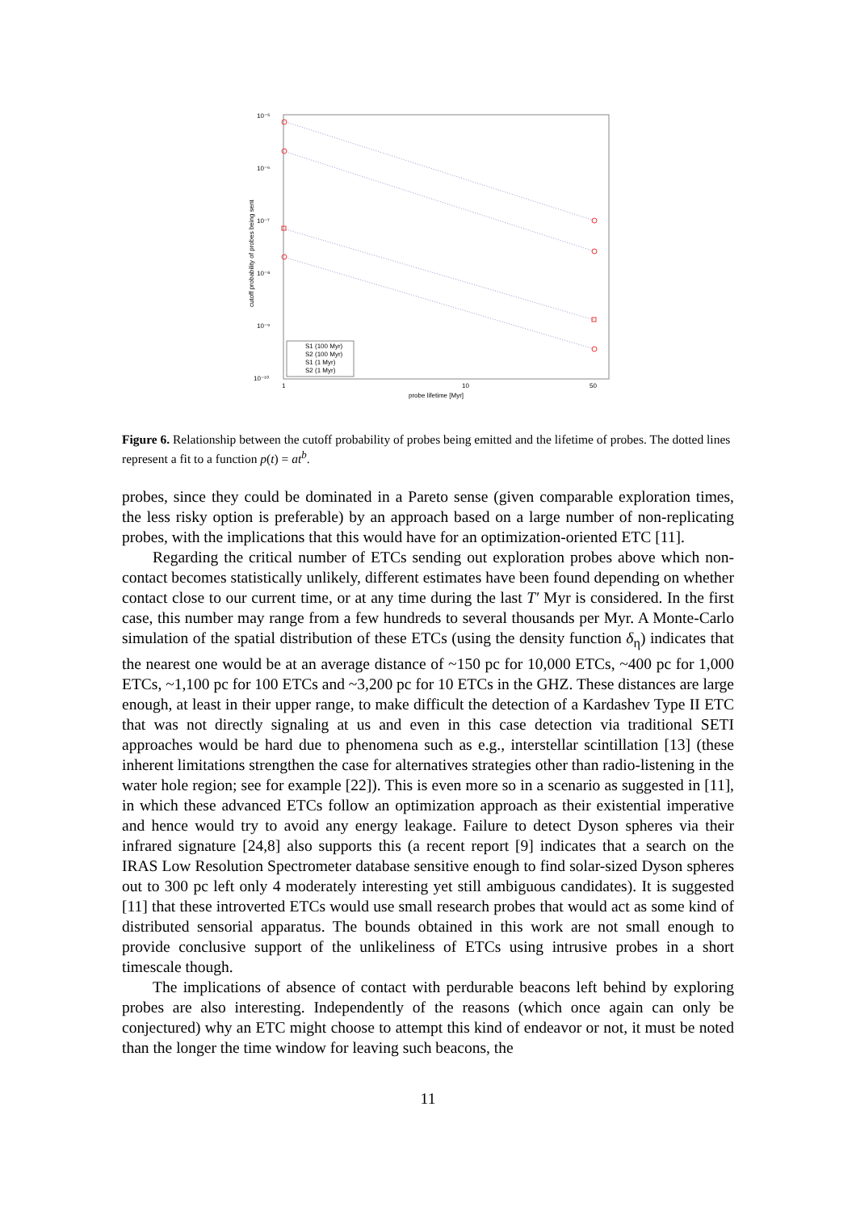10⁻⁵
10⁻⁶
10⁻⁷
10⁻⁸
10⁻⁹
10⁻¹⁰
1
10
50
probe lifetime [Myr]
cutoff probability of probes being sent
S1 (100 Myr)
S2 (100 Myr)
S1 (1 Myr)
S2 (1 Myr)
Figure 6. Relationship between the cutoff probability of probes being emitted and the lifetime of probes. The dotted lines represent a fit to a function p(t) = at<sup>b</sup>.
probes, since they could be dominated in a Pareto sense (given comparable exploration times, the less risky option is preferable) by an approach based on a large number of non-replicating probes, with the implications that this would have for an optimization-oriented ETC [11].
Regarding the critical number of ETCs sending out exploration probes above which non-contact becomes statistically unlikely, different estimates have been found depending on whether contact close to our current time, or at any time during the last T′ Myr is considered. In the first case, this number may range from a few hundreds to several thousands per Myr. A Monte-Carlo simulation of the spatial distribution of these ETCs (using the density function δ<sub>η</sub>) indicates that the nearest one would be at an average distance of ~150 pc for 10,000 ETCs, ~400 pc for 1,000 ETCs, ~1,100 pc for 100 ETCs and ~3,200 pc for 10 ETCs in the GHZ. These distances are large enough, at least in their upper range, to make difficult the detection of a Kardashev Type II ETC that was not directly signaling at us and even in this case detection via traditional SETI approaches would be hard due to phenomena such as e.g., interstellar scintillation [13] (these inherent limitations strengthen the case for alternatives strategies other than radio-listening in the water hole region; see for example [22]). This is even more so in a scenario as suggested in [11], in which these advanced ETCs follow an optimization approach as their existential imperative and hence would try to avoid any energy leakage. Failure to detect Dyson spheres via their infrared signature [24,8] also supports this (a recent report [9] indicates that a search on the IRAS Low Resolution Spectrometer database sensitive enough to find solar-sized Dyson spheres out to 300 pc left only 4 moderately interesting yet still ambiguous candidates). It is suggested [11] that these introverted ETCs would use small research probes that would act as some kind of distributed sensorial apparatus. The bounds obtained in this work are not small enough to provide conclusive support of the unlikeliness of ETCs using intrusive probes in a short timescale though.
The implications of absence of contact with perdurable beacons left behind by exploring probes are also interesting. Independently of the reasons (which once again can only be conjectured) why an ETC might choose to attempt this kind of endeavor or not, it must be noted than the longer the time window for leaving such beacons, the
11